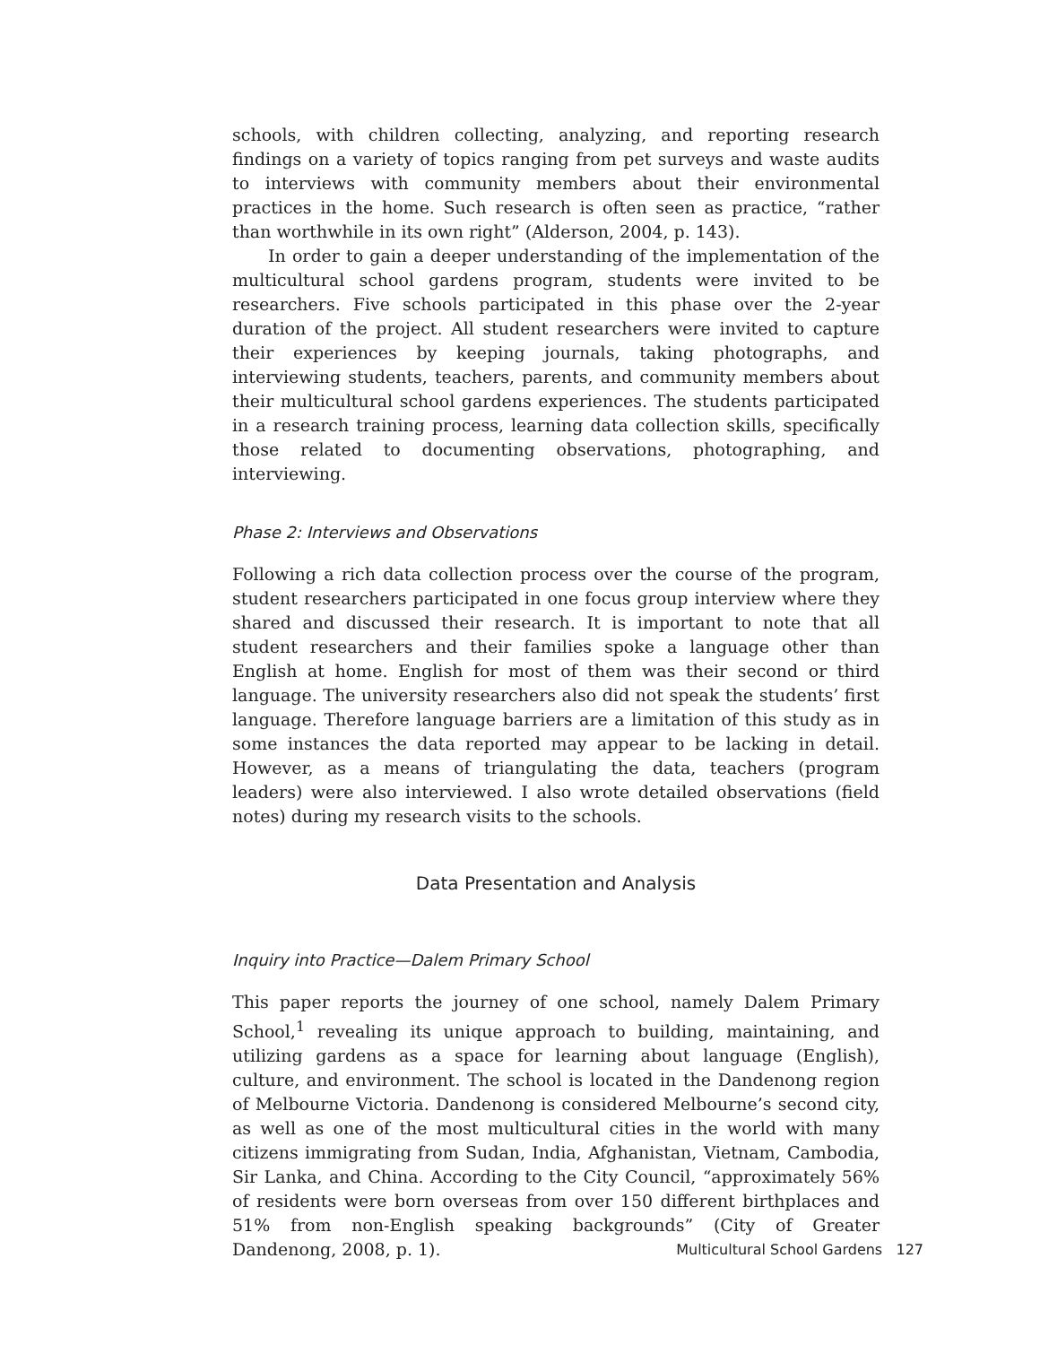schools, with children collecting, analyzing, and reporting research findings on a variety of topics ranging from pet surveys and waste audits to interviews with community members about their environmental practices in the home. Such research is often seen as practice, “rather than worthwhile in its own right” (Alderson, 2004, p. 143).
In order to gain a deeper understanding of the implementation of the multicultural school gardens program, students were invited to be researchers. Five schools participated in this phase over the 2-year duration of the project. All student researchers were invited to capture their experiences by keeping journals, taking photographs, and interviewing students, teachers, parents, and community members about their multicultural school gardens experiences. The students participated in a research training process, learning data collection skills, specifically those related to documenting observations, photographing, and interviewing.
Phase 2: Interviews and Observations
Following a rich data collection process over the course of the program, student researchers participated in one focus group interview where they shared and discussed their research. It is important to note that all student researchers and their families spoke a language other than English at home. English for most of them was their second or third language. The university researchers also did not speak the students’ first language. Therefore language barriers are a limitation of this study as in some instances the data reported may appear to be lacking in detail. However, as a means of triangulating the data, teachers (program leaders) were also interviewed. I also wrote detailed observations (field notes) during my research visits to the schools.
Data Presentation and Analysis
Inquiry into Practice—Dalem Primary School
This paper reports the journey of one school, namely Dalem Primary School,<sup>1</sup> revealing its unique approach to building, maintaining, and utilizing gardens as a space for learning about language (English), culture, and environment. The school is located in the Dandenong region of Melbourne Victoria. Dandenong is considered Melbourne’s second city, as well as one of the most multicultural cities in the world with many citizens immigrating from Sudan, India, Afghanistan, Vietnam, Cambodia, Sir Lanka, and China. According to the City Council, “approximately 56% of residents were born overseas from over 150 different birthplaces and 51% from non-English speaking backgrounds” (City of Greater Dandenong, 2008, p. 1).
Multicultural School Gardens 127